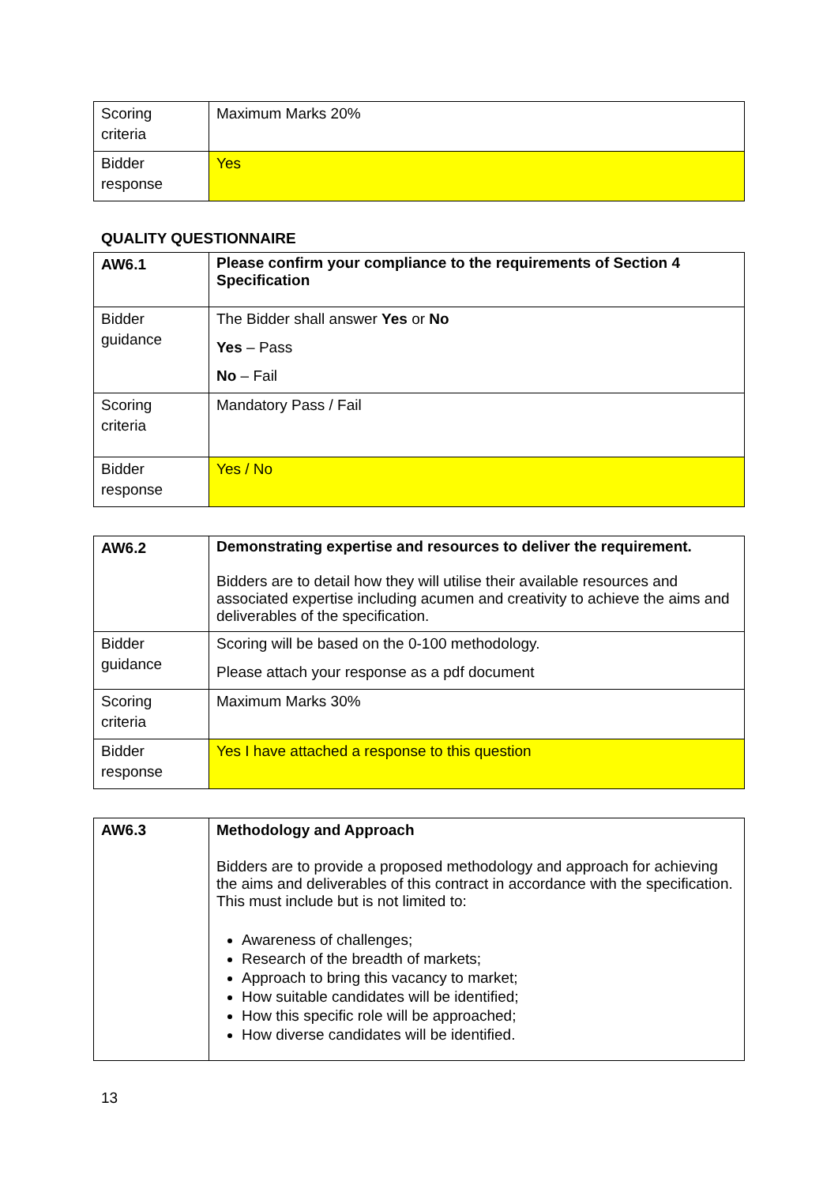| Scoring criteria | Maximum Marks 20% |
| Bidder response | Yes |
QUALITY QUESTIONNAIRE
| AW6.1 | Please confirm your compliance to the requirements of Section 4 Specification |
| Bidder guidance | The Bidder shall answer Yes or No Yes – Pass No – Fail |
| Scoring criteria | Mandatory Pass / Fail |
| Bidder response | Yes / No |
| AW6.2 | Demonstrating expertise and resources to deliver the requirement. Bidders are to detail how they will utilise their available resources and associated expertise including acumen and creativity to achieve the aims and deliverables of the specification. |
| Bidder guidance | Scoring will be based on the 0-100 methodology. Please attach your response as a pdf document |
| Scoring criteria | Maximum Marks 30% |
| Bidder response | Yes I have attached a response to this question |
| AW6.3 | Methodology and Approach Bidders are to provide a proposed methodology and approach for achieving the aims and deliverables of this contract in accordance with the specification. This must include but is not limited to: Awareness of challenges; Research of the breadth of markets; Approach to bring this vacancy to market; How suitable candidates will be identified; How this specific role will be approached; How diverse candidates will be identified. |
13